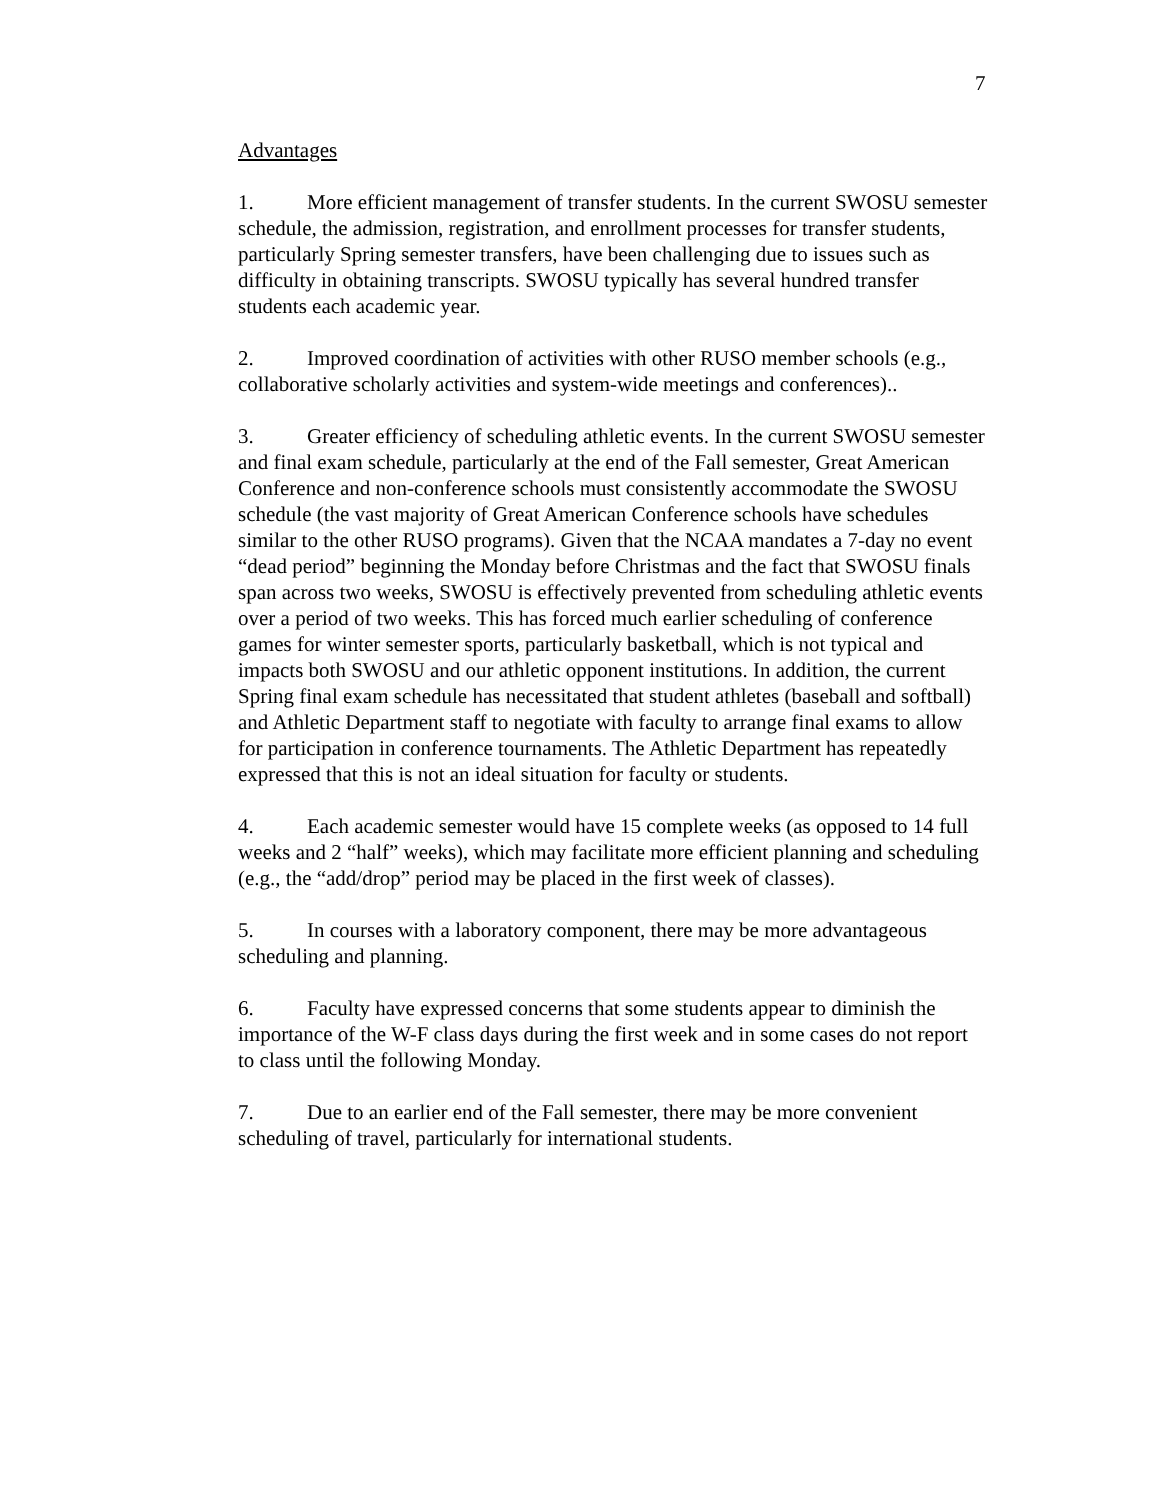7
Advantages
1. More efficient management of transfer students. In the current SWOSU semester schedule, the admission, registration, and enrollment processes for transfer students, particularly Spring semester transfers, have been challenging due to issues such as difficulty in obtaining transcripts. SWOSU typically has several hundred transfer students each academic year.
2. Improved coordination of activities with other RUSO member schools (e.g., collaborative scholarly activities and system-wide meetings and conferences)..
3. Greater efficiency of scheduling athletic events. In the current SWOSU semester and final exam schedule, particularly at the end of the Fall semester, Great American Conference and non-conference schools must consistently accommodate the SWOSU schedule (the vast majority of Great American Conference schools have schedules similar to the other RUSO programs). Given that the NCAA mandates a 7-day no event “dead period” beginning the Monday before Christmas and the fact that SWOSU finals span across two weeks, SWOSU is effectively prevented from scheduling athletic events over a period of two weeks. This has forced much earlier scheduling of conference games for winter semester sports, particularly basketball, which is not typical and impacts both SWOSU and our athletic opponent institutions. In addition, the current Spring final exam schedule has necessitated that student athletes (baseball and softball) and Athletic Department staff to negotiate with faculty to arrange final exams to allow for participation in conference tournaments. The Athletic Department has repeatedly expressed that this is not an ideal situation for faculty or students.
4. Each academic semester would have 15 complete weeks (as opposed to 14 full weeks and 2 “half” weeks), which may facilitate more efficient planning and scheduling (e.g., the “add/drop” period may be placed in the first week of classes).
5. In courses with a laboratory component, there may be more advantageous scheduling and planning.
6. Faculty have expressed concerns that some students appear to diminish the importance of the W-F class days during the first week and in some cases do not report to class until the following Monday.
7. Due to an earlier end of the Fall semester, there may be more convenient scheduling of travel, particularly for international students.